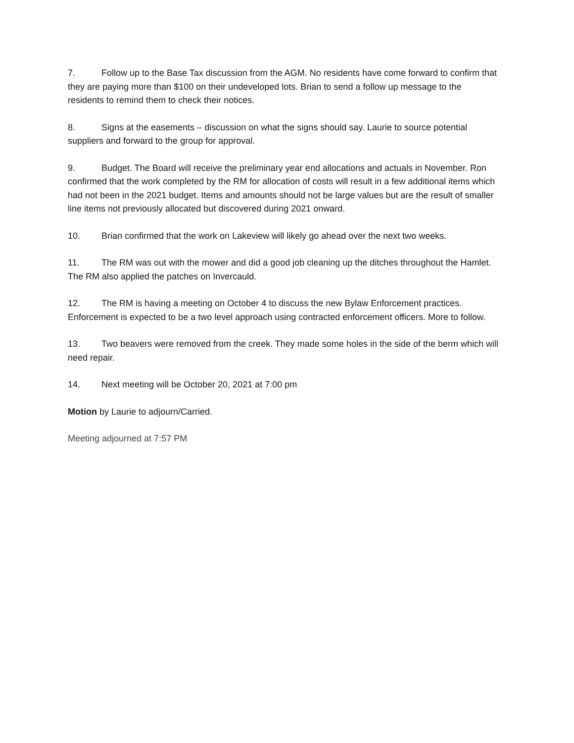7. Follow up to the Base Tax discussion from the AGM. No residents have come forward to confirm that they are paying more than $100 on their undeveloped lots. Brian to send a follow up message to the residents to remind them to check their notices.
8. Signs at the easements – discussion on what the signs should say. Laurie to source potential suppliers and forward to the group for approval.
9. Budget. The Board will receive the preliminary year end allocations and actuals in November. Ron confirmed that the work completed by the RM for allocation of costs will result in a few additional items which had not been in the 2021 budget. Items and amounts should not be large values but are the result of smaller line items not previously allocated but discovered during 2021 onward.
10. Brian confirmed that the work on Lakeview will likely go ahead over the next two weeks.
11. The RM was out with the mower and did a good job cleaning up the ditches throughout the Hamlet. The RM also applied the patches on Invercauld.
12. The RM is having a meeting on October 4 to discuss the new Bylaw Enforcement practices. Enforcement is expected to be a two level approach using contracted enforcement officers. More to follow.
13. Two beavers were removed from the creek. They made some holes in the side of the berm which will need repair.
14. Next meeting will be October 20, 2021 at 7:00 pm
Motion by Laurie to adjourn/Carried.
Meeting adjourned at 7:57 PM